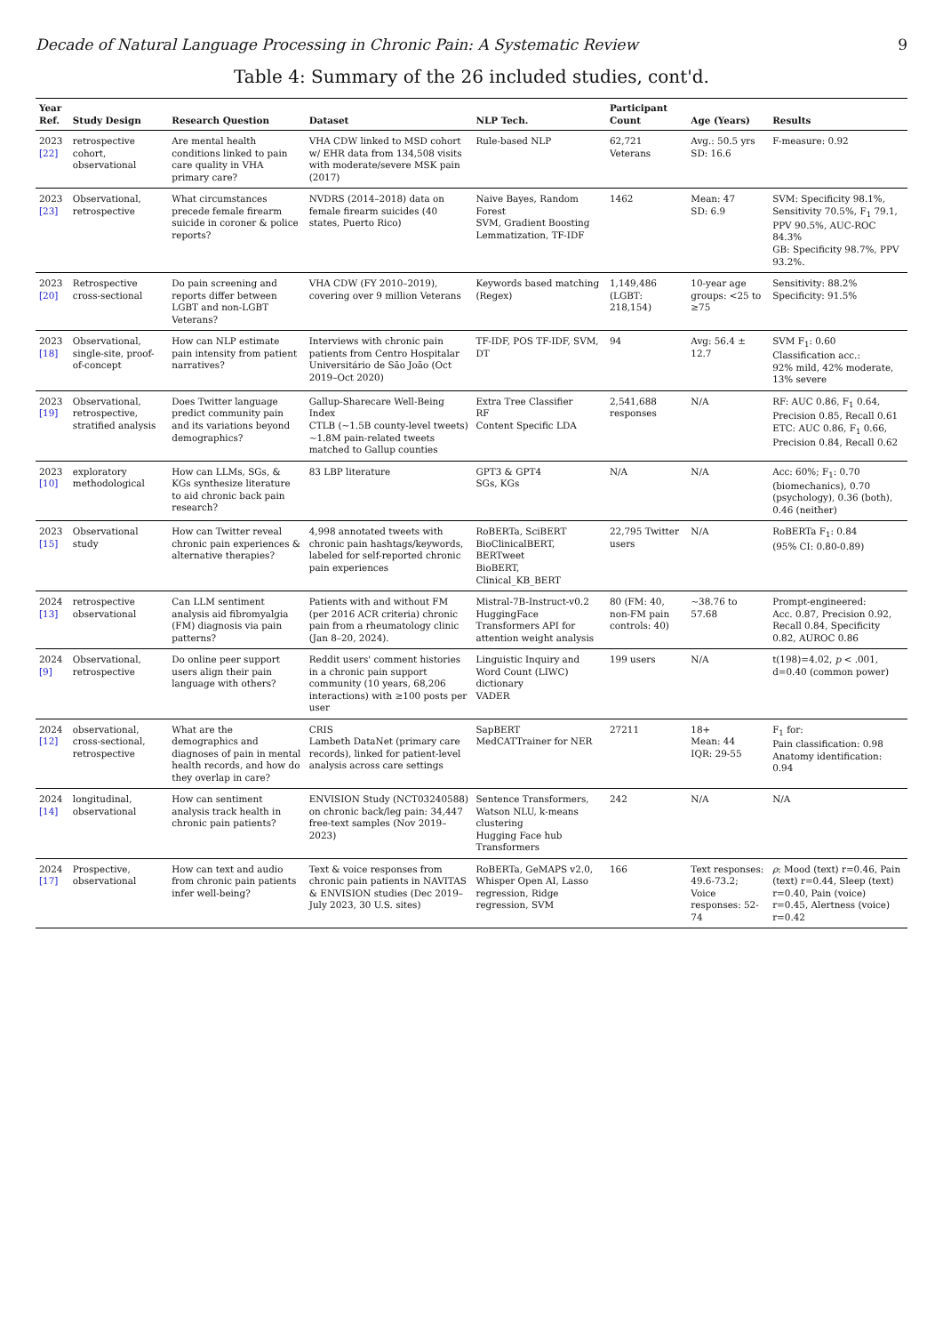Decade of Natural Language Processing in Chronic Pain: A Systematic Review 9
Table 4: Summary of the 26 included studies, cont'd.
| Year Ref. | Study Design | Research Question | Dataset | NLP Tech. | Participant Count | Age (Years) | Results |
| --- | --- | --- | --- | --- | --- | --- | --- |
| 2023 [22] | retrospective cohort, observational | Are mental health conditions linked to pain care quality in VHA primary care? | VHA CDW linked to MSD cohort w/ EHR data from 134,508 visits with moderate/severe MSK pain (2017) | Rule-based NLP | 62,721 Veterans | Avg.: 50.5 yrs SD: 16.6 | F-measure: 0.92 |
| 2023 [23] | Observational, retrospective | What circumstances precede female firearm suicide in coroner & police reports? | NVDRS (2014–2018) data on female firearm suicides (40 states, Puerto Rico) | Naive Bayes, Random Forest SVM, Gradient Boosting Lemmatization, TF-IDF | 1462 | Mean: 47 SD: 6.9 | SVM: Specificity 98.1%, Sensitivity 70.5%, F<sub>1</sub> 79.1, PPV 90.5%, AUC-ROC 84.3% GB: Specificity 98.7%, PPV 93.2%. |
| 2023 [20] | Retrospective cross-sectional | Do pain screening and reports differ between LGBT and non-LGBT Veterans? | VHA CDW (FY 2010–2019), covering over 9 million Veterans | Keywords based matching (Regex) | 1,149,486 (LGBT: 218,154) | 10-year age groups: <25 to ≥75 | Sensitivity: 88.2% Specificity: 91.5% |
| 2023 [18] | Observational, single-site, proof-of-concept | How can NLP estimate pain intensity from patient narratives? | Interviews with chronic pain patients from Centro Hospitalar Universitário de São João (Oct 2019–Oct 2020) | TF-IDF, POS TF-IDF, SVM, DT | 94 | Avg: 56.4 ± 12.7 | SVM F<sub>1</sub>: 0.60 Classification acc.: 92% mild, 42% moderate, 13% severe |
| 2023 [19] | Observational, retrospective, stratified analysis | Does Twitter language predict community pain and its variations beyond demographics? | Gallup-Sharecare Well-Being Index CTLB (~1.5B county-level tweets) ~1.8M pain-related tweets matched to Gallup counties | Extra Tree Classifier RF Content Specific LDA | 2,541,688 responses | N/A | RF: AUC 0.86, F<sub>1</sub> 0.64, Precision 0.85, Recall 0.61 ETC: AUC 0.86, F<sub>1</sub> 0.66, Precision 0.84, Recall 0.62 |
| 2023 [10] | exploratory methodological | How can LLMs, SGs, & KGs synthesize literature to aid chronic back pain research? | 83 LBP literature | GPT3 & GPT4 SGs, KGs | N/A | N/A | Acc: 60%; F<sub>1</sub>: 0.70 (biomechanics), 0.70 (psychology), 0.36 (both), 0.46 (neither) |
| 2023 [15] | Observational study | How can Twitter reveal chronic pain experiences & alternative therapies? | 4,998 annotated tweets with chronic pain hashtags/keywords, labeled for self-reported chronic pain experiences | RoBERTa, SciBERT BioClinicalBERT, BERTweet BioBERT, Clinical_KB_BERT | 22,795 Twitter users | N/A | RoBERTa F<sub>1</sub>: 0.84 (95% CI: 0.80-0.89) |
| 2024 [13] | retrospective observational | Can LLM sentiment analysis aid fibromyalgia (FM) diagnosis via pain patterns? | Patients with and without FM (per 2016 ACR criteria) chronic pain from a rheumatology clinic (Jan 8–20, 2024). | Mistral-7B-Instruct-v0.2 HuggingFace Transformers API for attention weight analysis | 80 (FM: 40, non-FM pain controls: 40) | ~38.76 to 57.68 | Prompt-engineered: Acc. 0.87, Precision 0.92, Recall 0.84, Specificity 0.82, AUROC 0.86 |
| 2024 [9] | Observational, retrospective | Do online peer support users align their pain language with others? | Reddit users' comment histories in a chronic pain support community (10 years, 68,206 interactions) with ≥100 posts per user | Linguistic Inquiry and Word Count (LIWC) dictionary VADER | 199 users | N/A | t(198)=4.02, p < .001, d=0.40 (common power) |
| 2024 [12] | observational, cross-sectional, retrospective | What are the demographics and diagnoses of pain in mental health records, and how do they overlap in care? | CRIS Lambeth DataNet (primary care records), linked for patient-level analysis across care settings | SapBERT MedCATTrainer for NER | 27211 | 18+ Mean: 44 IQR: 29-55 | F<sub>1</sub> for: Pain classification: 0.98 Anatomy identification: 0.94 |
| 2024 [14] | longitudinal, observational | How can sentiment analysis track health in chronic pain patients? | ENVISION Study (NCT03240588) on chronic back/leg pain: 34,447 free-text samples (Nov 2019–2023) | Sentence Transformers, Watson NLU, k-means clustering Hugging Face hub Transformers | 242 | N/A | N/A |
| 2024 [17] | Prospective, observational | How can text and audio from chronic pain patients infer well-being? | Text & voice responses from chronic pain patients in NAVITAS & ENVISION studies (Dec 2019–July 2023, 30 U.S. sites) | RoBERTa, GeMAPS v2.0, Whisper Open AI, Lasso regression, Ridge regression, SVM | 166 | Text responses: 49.6-73.2; Voice responses: 52-74 | ρ : Mood (text) r=0.46, Pain (text) r=0.44, Sleep (text) r=0.40, Pain (voice) r=0.45, Alertness (voice) r=0.42 |